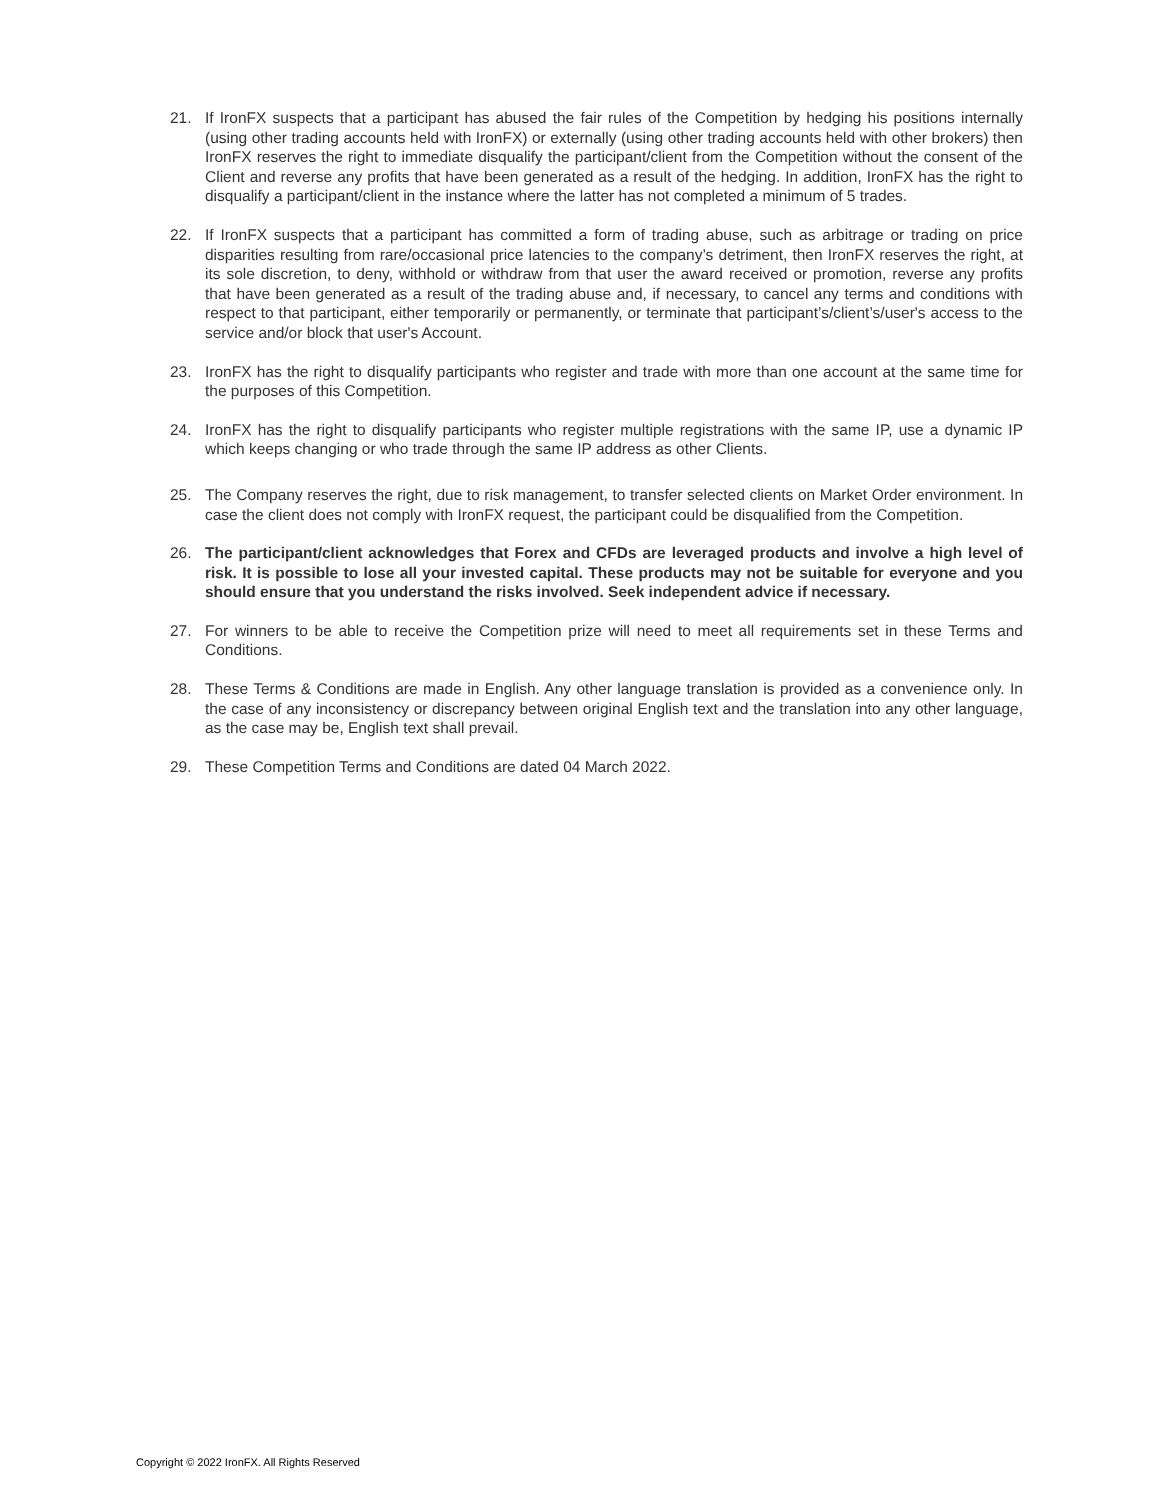21. If IronFX suspects that a participant has abused the fair rules of the Competition by hedging his positions internally (using other trading accounts held with IronFX) or externally (using other trading accounts held with other brokers) then IronFX reserves the right to immediate disqualify the participant/client from the Competition without the consent of the Client and reverse any profits that have been generated as a result of the hedging. In addition, IronFX has the right to disqualify a participant/client in the instance where the latter has not completed a minimum of 5 trades.
22. If IronFX suspects that a participant has committed a form of trading abuse, such as arbitrage or trading on price disparities resulting from rare/occasional price latencies to the company’s detriment, then IronFX reserves the right, at its sole discretion, to deny, withhold or withdraw from that user the award received or promotion, reverse any profits that have been generated as a result of the trading abuse and, if necessary, to cancel any terms and conditions with respect to that participant, either temporarily or permanently, or terminate that participant’s/client’s/user's access to the service and/or block that user's Account.
23. IronFX has the right to disqualify participants who register and trade with more than one account at the same time for the purposes of this Competition.
24. IronFX has the right to disqualify participants who register multiple registrations with the same IP, use a dynamic IP which keeps changing or who trade through the same IP address as other Clients.
25. The Company reserves the right, due to risk management, to transfer selected clients on Market Order environment. In case the client does not comply with IronFX request, the participant could be disqualified from the Competition.
26. The participant/client acknowledges that Forex and CFDs are leveraged products and involve a high level of risk. It is possible to lose all your invested capital. These products may not be suitable for everyone and you should ensure that you understand the risks involved. Seek independent advice if necessary.
27. For winners to be able to receive the Competition prize will need to meet all requirements set in these Terms and Conditions.
28. These Terms & Conditions are made in English. Any other language translation is provided as a convenience only. In the case of any inconsistency or discrepancy between original English text and the translation into any other language, as the case may be, English text shall prevail.
29. These Competition Terms and Conditions are dated 04 March 2022.
Copyright © 2022 IronFX. All Rights Reserved